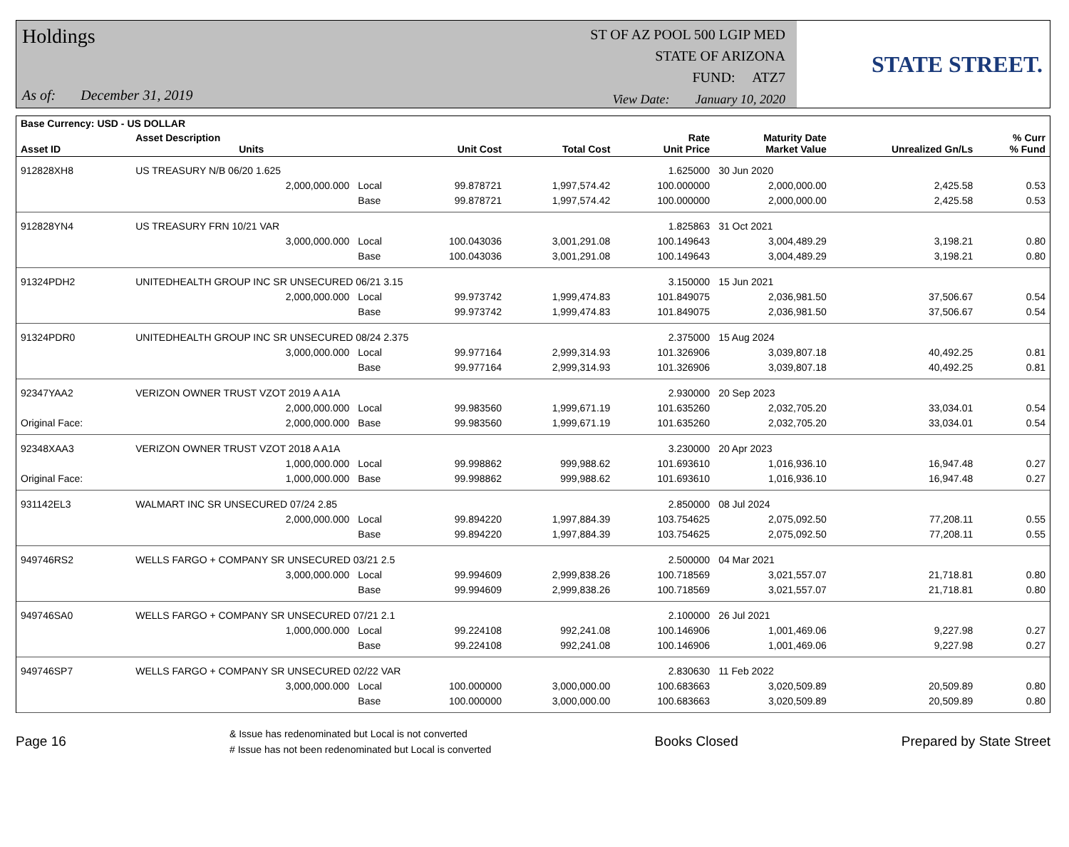Holdings
As of: December 31, 2019
ST OF AZ POOL 500 LGIP MED
STATE OF ARIZONA
FUND: ATZ7
View Date: January 10, 2020
STATE STREET.
| Base Currency: USD - US DOLLAR | | | | | | | | |
| --- | --- | --- | --- | --- | --- | --- | --- | --- |
| Asset ID | Asset Description Units | | Unit Cost | Total Cost | Rate Unit Price | Maturity Date Market Value | Unrealized Gn/Ls | % Curr % Fund |
| 912828XH8 | US TREASURY N/B 06/20 1.625 | | | | 1.625000 | 30 Jun 2020 | | |
| | 2,000,000.000 | Local | 99.878721 | 1,997,574.42 | 100.000000 | 2,000,000.00 | 2,425.58 | 0.53 |
| | | Base | 99.878721 | 1,997,574.42 | 100.000000 | 2,000,000.00 | 2,425.58 | 0.53 |
| 912828YN4 | US TREASURY FRN 10/21 VAR | | | | 1.825863 | 31 Oct 2021 | | |
| | 3,000,000.000 | Local | 100.043036 | 3,001,291.08 | 100.149643 | 3,004,489.29 | 3,198.21 | 0.80 |
| | | Base | 100.043036 | 3,001,291.08 | 100.149643 | 3,004,489.29 | 3,198.21 | 0.80 |
| 91324PDH2 | UNITEDHEALTH GROUP INC SR UNSECURED 06/21 3.15 | | | | 3.150000 | 15 Jun 2021 | | |
| | 2,000,000.000 | Local | 99.973742 | 1,999,474.83 | 101.849075 | 2,036,981.50 | 37,506.67 | 0.54 |
| | | Base | 99.973742 | 1,999,474.83 | 101.849075 | 2,036,981.50 | 37,506.67 | 0.54 |
| 91324PDR0 | UNITEDHEALTH GROUP INC SR UNSECURED 08/24 2.375 | | | | 2.375000 | 15 Aug 2024 | | |
| | 3,000,000.000 | Local | 99.977164 | 2,999,314.93 | 101.326906 | 3,039,807.18 | 40,492.25 | 0.81 |
| | | Base | 99.977164 | 2,999,314.93 | 101.326906 | 3,039,807.18 | 40,492.25 | 0.81 |
| 92347YAA2 | VERIZON OWNER TRUST VZOT 2019 A A1A | | | | 2.930000 | 20 Sep 2023 | | |
| | 2,000,000.000 | Local | 99.983560 | 1,999,671.19 | 101.635260 | 2,032,705.20 | 33,034.01 | 0.54 |
| Original Face: | 2,000,000.000 | Base | 99.983560 | 1,999,671.19 | 101.635260 | 2,032,705.20 | 33,034.01 | 0.54 |
| 92348XAA3 | VERIZON OWNER TRUST VZOT 2018 A A1A | | | | 3.230000 | 20 Apr 2023 | | |
| | 1,000,000.000 | Local | 99.998862 | 999,988.62 | 101.693610 | 1,016,936.10 | 16,947.48 | 0.27 |
| Original Face: | 1,000,000.000 | Base | 99.998862 | 999,988.62 | 101.693610 | 1,016,936.10 | 16,947.48 | 0.27 |
| 931142EL3 | WALMART INC SR UNSECURED 07/24 2.85 | | | | 2.850000 | 08 Jul 2024 | | |
| | 2,000,000.000 | Local | 99.894220 | 1,997,884.39 | 103.754625 | 2,075,092.50 | 77,208.11 | 0.55 |
| | | Base | 99.894220 | 1,997,884.39 | 103.754625 | 2,075,092.50 | 77,208.11 | 0.55 |
| 949746RS2 | WELLS FARGO + COMPANY SR UNSECURED 03/21 2.5 | | | | 2.500000 | 04 Mar 2021 | | |
| | 3,000,000.000 | Local | 99.994609 | 2,999,838.26 | 100.718569 | 3,021,557.07 | 21,718.81 | 0.80 |
| | | Base | 99.994609 | 2,999,838.26 | 100.718569 | 3,021,557.07 | 21,718.81 | 0.80 |
| 949746SA0 | WELLS FARGO + COMPANY SR UNSECURED 07/21 2.1 | | | | 2.100000 | 26 Jul 2021 | | |
| | 1,000,000.000 | Local | 99.224108 | 992,241.08 | 100.146906 | 1,001,469.06 | 9,227.98 | 0.27 |
| | | Base | 99.224108 | 992,241.08 | 100.146906 | 1,001,469.06 | 9,227.98 | 0.27 |
| 949746SP7 | WELLS FARGO + COMPANY SR UNSECURED 02/22 VAR | | | | 2.830630 | 11 Feb 2022 | | |
| | 3,000,000.000 | Local | 100.000000 | 3,000,000.00 | 100.683663 | 3,020,509.89 | 20,509.89 | 0.80 |
| | | Base | 100.000000 | 3,000,000.00 | 100.683663 | 3,020,509.89 | 20,509.89 | 0.80 |
Page 16
& Issue has redenominated but Local is not converted
# Issue has not been redenominated but Local is converted
Books Closed Prepared by State Street